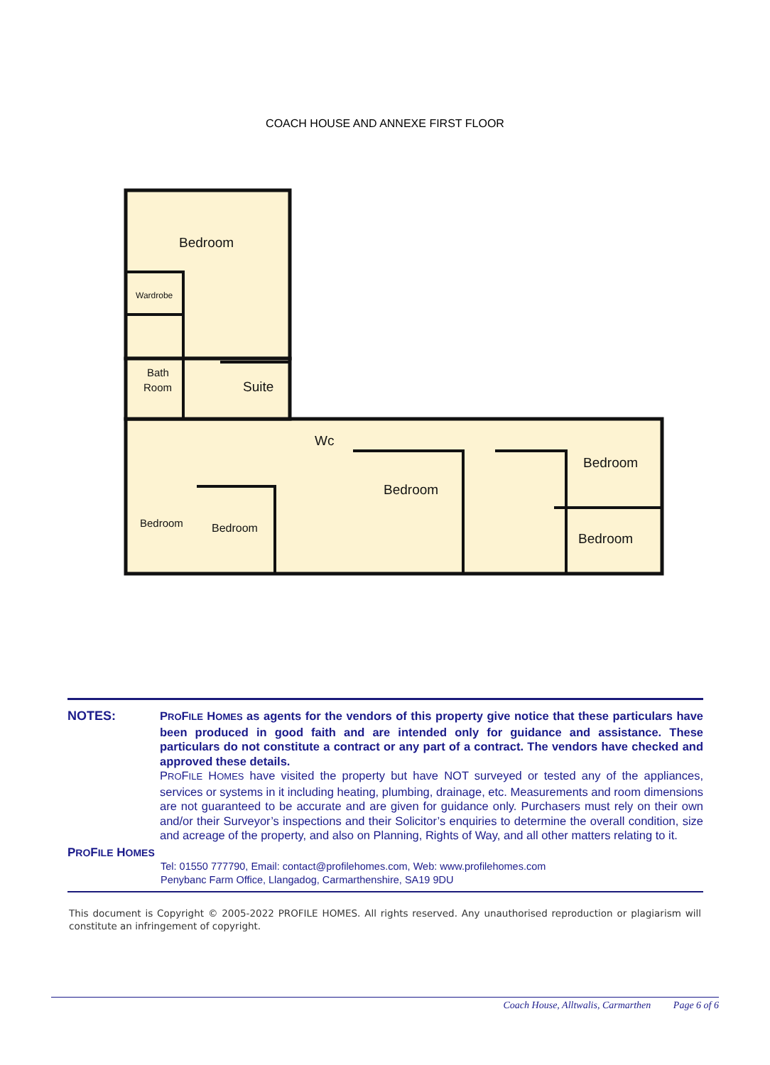COACH HOUSE AND ANNEXE FIRST FLOOR
Bedroom
Wardrobe
Bath
Room
Suite
Wc
Bedroom
Bedroom
Bedroom
Bedroom
Bedroom
NOTES:
PROFILE HOMES as agents for the vendors of this property give notice that these particulars have been produced in good faith and are intended only for guidance and assistance. These particulars do not constitute a contract or any part of a contract. The vendors have checked and approved these details.
PROFILE HOMES have visited the property but have NOT surveyed or tested any of the appliances, services or systems in it including heating, plumbing, drainage, etc. Measurements and room dimensions are not guaranteed to be accurate and are given for guidance only. Purchasers must rely on their own and/or their Surveyor’s inspections and their Solicitor’s enquiries to determine the overall condition, size and acreage of the property, and also on Planning, Rights of Way, and all other matters relating to it.
PROFILE HOMES
Tel: 01550 777790, Email: contact@profilehomes.com, Web: www.profilehomes.com
Penybanc Farm Office, Llangadog, Carmarthenshire, SA19 9DU
This document is Copyright © 2005-2022 PROFILE HOMES. All rights reserved. Any unauthorised reproduction or plagiarism will constitute an infringement of copyright.
Coach House, Alltwalis, Carmarthen Page 6 of 6